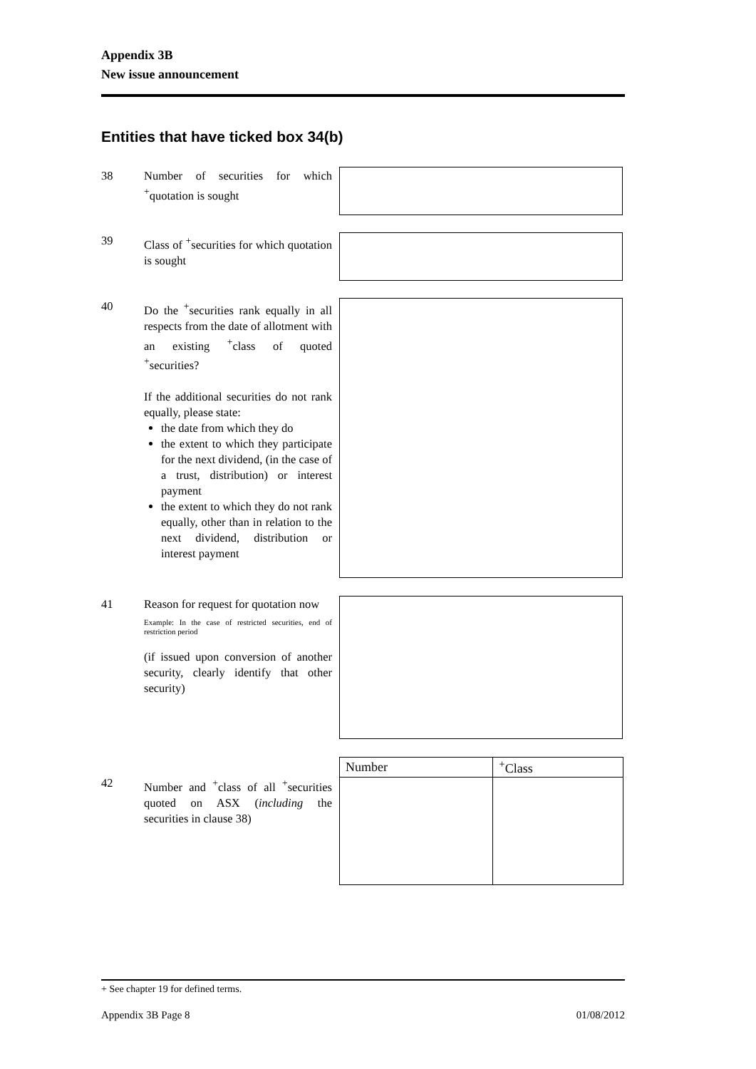Appendix 3B
New issue announcement
Entities that have ticked box 34(b)
38 Number of securities for which <sup>+</sup>quotation is sought
39 Class of <sup>+</sup>securities for which quotation is sought
40 Do the <sup>+</sup>securities rank equally in all respects from the date of allotment with an existing <sup>+</sup>class of quoted <sup>+</sup>securities?
If the additional securities do not rank equally, please state:
the date from which they do
the extent to which they participate for the next dividend, (in the case of a trust, distribution) or interest payment
the extent to which they do not rank equally, other than in relation to the next dividend, distribution or interest payment
41 Reason for request for quotation now
Example: In the case of restricted securities, end of restriction period
(if issued upon conversion of another security, clearly identify that other security)
42 Number and <sup>+</sup>class of all <sup>+</sup>securities quoted on ASX (including the securities in clause 38)
| Number | <sup>+</sup>Class |
| --- | --- |
+ See chapter 19 for defined terms.
Appendix 3B Page 8 01/08/2012